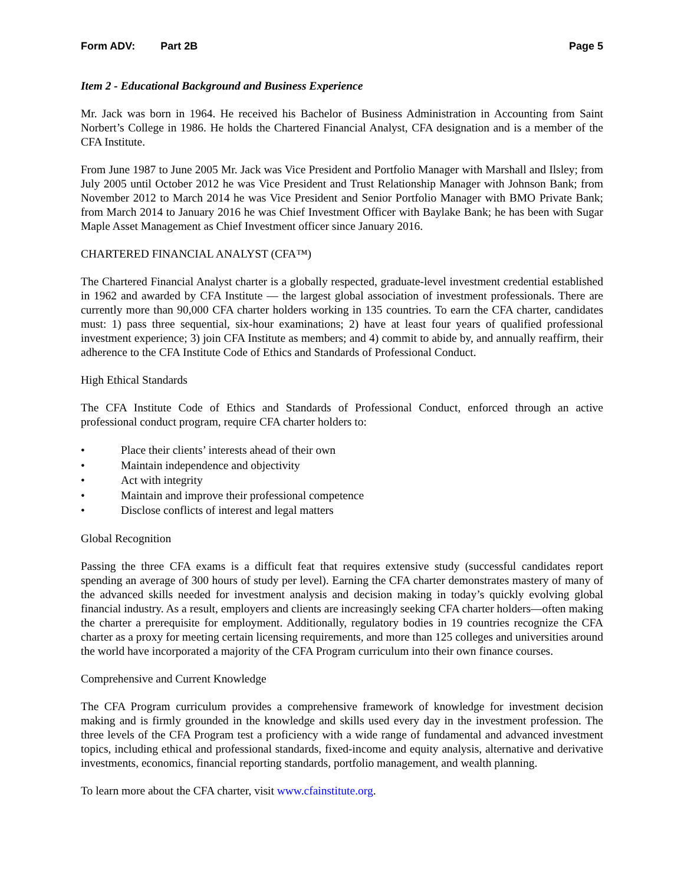Form ADV: Part 2B Page 5
Item 2 - Educational Background and Business Experience
Mr. Jack was born in 1964. He received his Bachelor of Business Administration in Accounting from Saint Norbert’s College in 1986. He holds the Chartered Financial Analyst, CFA designation and is a member of the CFA Institute.
From June 1987 to June 2005 Mr. Jack was Vice President and Portfolio Manager with Marshall and Ilsley; from July 2005 until October 2012 he was Vice President and Trust Relationship Manager with Johnson Bank; from November 2012 to March 2014 he was Vice President and Senior Portfolio Manager with BMO Private Bank; from March 2014 to January 2016 he was Chief Investment Officer with Baylake Bank; he has been with Sugar Maple Asset Management as Chief Investment officer since January 2016.
CHARTERED FINANCIAL ANALYST (CFA™)
The Chartered Financial Analyst charter is a globally respected, graduate-level investment credential established in 1962 and awarded by CFA Institute — the largest global association of investment professionals. There are currently more than 90,000 CFA charter holders working in 135 countries. To earn the CFA charter, candidates must: 1) pass three sequential, six-hour examinations; 2) have at least four years of qualified professional investment experience; 3) join CFA Institute as members; and 4) commit to abide by, and annually reaffirm, their adherence to the CFA Institute Code of Ethics and Standards of Professional Conduct.
High Ethical Standards
The CFA Institute Code of Ethics and Standards of Professional Conduct, enforced through an active professional conduct program, require CFA charter holders to:
• Place their clients’ interests ahead of their own
• Maintain independence and objectivity
• Act with integrity
• Maintain and improve their professional competence
• Disclose conflicts of interest and legal matters
Global Recognition
Passing the three CFA exams is a difficult feat that requires extensive study (successful candidates report spending an average of 300 hours of study per level). Earning the CFA charter demonstrates mastery of many of the advanced skills needed for investment analysis and decision making in today’s quickly evolving global financial industry. As a result, employers and clients are increasingly seeking CFA charter holders—often making the charter a prerequisite for employment. Additionally, regulatory bodies in 19 countries recognize the CFA charter as a proxy for meeting certain licensing requirements, and more than 125 colleges and universities around the world have incorporated a majority of the CFA Program curriculum into their own finance courses.
Comprehensive and Current Knowledge
The CFA Program curriculum provides a comprehensive framework of knowledge for investment decision making and is firmly grounded in the knowledge and skills used every day in the investment profession. The three levels of the CFA Program test a proficiency with a wide range of fundamental and advanced investment topics, including ethical and professional standards, fixed-income and equity analysis, alternative and derivative investments, economics, financial reporting standards, portfolio management, and wealth planning.
To learn more about the CFA charter, visit www.cfainstitute.org.